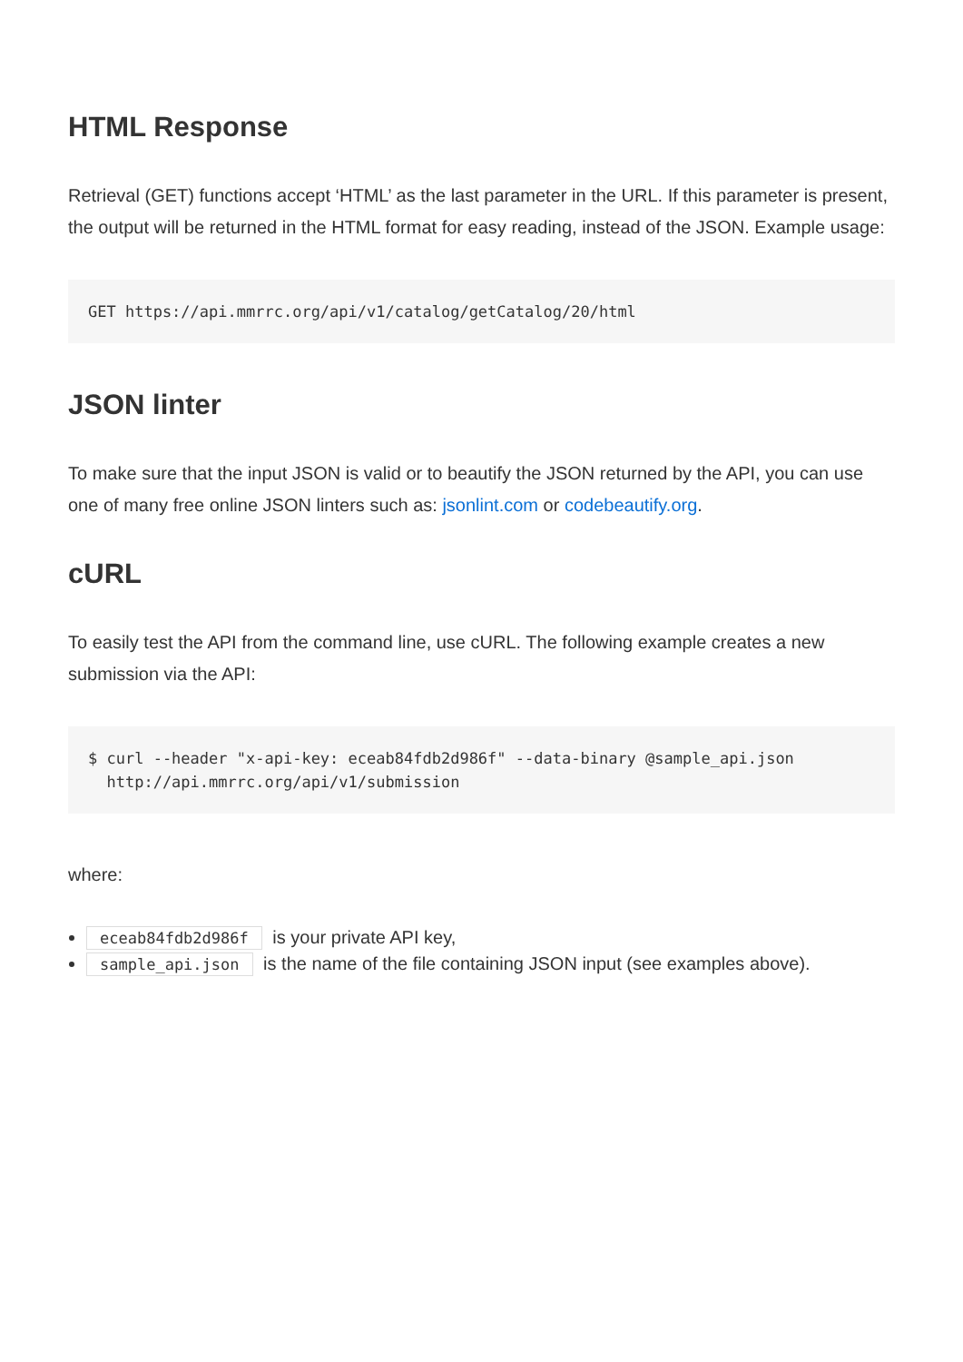HTML Response
Retrieval (GET) functions accept ‘HTML’ as the last parameter in the URL. If this parameter is present, the output will be returned in the HTML format for easy reading, instead of the JSON. Example usage:
GET https://api.mmrrc.org/api/v1/catalog/getCatalog/20/html
JSON linter
To make sure that the input JSON is valid or to beautify the JSON returned by the API, you can use one of many free online JSON linters such as: jsonlint.com or codebeautify.org.
cURL
To easily test the API from the command line, use cURL. The following example creates a new submission via the API:
$ curl --header "x-api-key: eceab84fdb2d986f" --data-binary @sample_api.json
  http://api.mmrrc.org/api/v1/submission
where:
eceab84fdb2d986f is your private API key,
sample_api.json is the name of the file containing JSON input (see examples above).